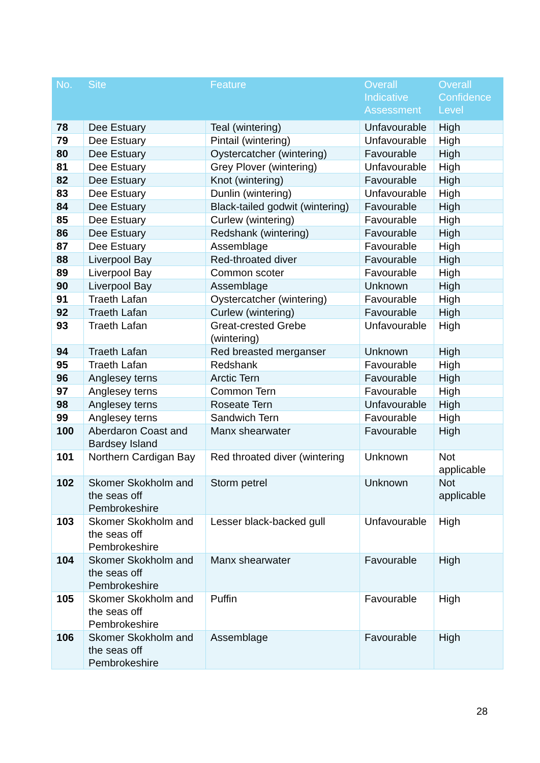| No. | Site | Feature | Overall Indicative Assessment | Overall Confidence Level |
| --- | --- | --- | --- | --- |
| 78 | Dee Estuary | Teal (wintering) | Unfavourable | High |
| 79 | Dee Estuary | Pintail (wintering) | Unfavourable | High |
| 80 | Dee Estuary | Oystercatcher (wintering) | Favourable | High |
| 81 | Dee Estuary | Grey Plover (wintering) | Unfavourable | High |
| 82 | Dee Estuary | Knot (wintering) | Favourable | High |
| 83 | Dee Estuary | Dunlin (wintering) | Unfavourable | High |
| 84 | Dee Estuary | Black-tailed godwit (wintering) | Favourable | High |
| 85 | Dee Estuary | Curlew (wintering) | Favourable | High |
| 86 | Dee Estuary | Redshank (wintering) | Favourable | High |
| 87 | Dee Estuary | Assemblage | Favourable | High |
| 88 | Liverpool Bay | Red-throated diver | Favourable | High |
| 89 | Liverpool Bay | Common scoter | Favourable | High |
| 90 | Liverpool Bay | Assemblage | Unknown | High |
| 91 | Traeth Lafan | Oystercatcher (wintering) | Favourable | High |
| 92 | Traeth Lafan | Curlew (wintering) | Favourable | High |
| 93 | Traeth Lafan | Great-crested Grebe (wintering) | Unfavourable | High |
| 94 | Traeth Lafan | Red breasted merganser | Unknown | High |
| 95 | Traeth Lafan | Redshank | Favourable | High |
| 96 | Anglesey terns | Arctic Tern | Favourable | High |
| 97 | Anglesey terns | Common Tern | Favourable | High |
| 98 | Anglesey terns | Roseate Tern | Unfavourable | High |
| 99 | Anglesey terns | Sandwich Tern | Favourable | High |
| 100 | Aberdaron Coast and Bardsey Island | Manx shearwater | Favourable | High |
| 101 | Northern Cardigan Bay | Red throated diver (wintering | Unknown | Not applicable |
| 102 | Skomer Skokholm and the seas off Pembrokeshire | Storm petrel | Unknown | Not applicable |
| 103 | Skomer Skokholm and the seas off Pembrokeshire | Lesser black-backed gull | Unfavourable | High |
| 104 | Skomer Skokholm and the seas off Pembrokeshire | Manx shearwater | Favourable | High |
| 105 | Skomer Skokholm and the seas off Pembrokeshire | Puffin | Favourable | High |
| 106 | Skomer Skokholm and the seas off Pembrokeshire | Assemblage | Favourable | High |
28